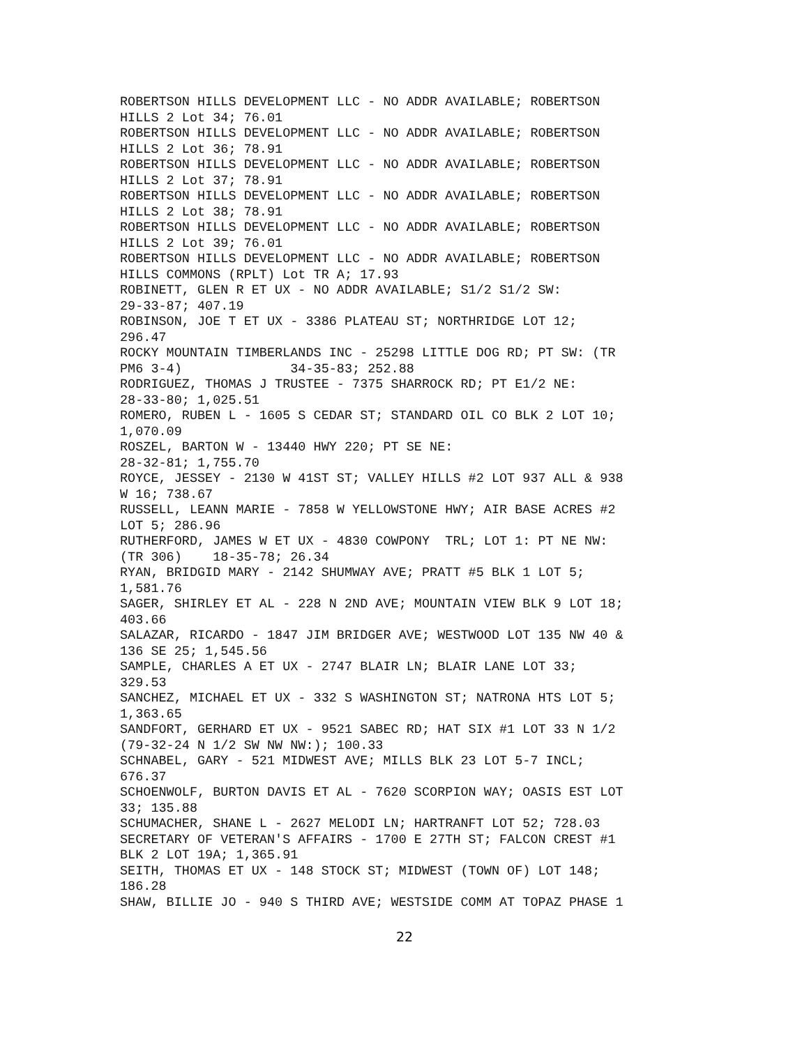ROBERTSON HILLS DEVELOPMENT LLC - NO ADDR AVAILABLE; ROBERTSON
HILLS 2 Lot 34; 76.01
ROBERTSON HILLS DEVELOPMENT LLC - NO ADDR AVAILABLE; ROBERTSON
HILLS 2 Lot 36; 78.91
ROBERTSON HILLS DEVELOPMENT LLC - NO ADDR AVAILABLE; ROBERTSON
HILLS 2 Lot 37; 78.91
ROBERTSON HILLS DEVELOPMENT LLC - NO ADDR AVAILABLE; ROBERTSON
HILLS 2 Lot 38; 78.91
ROBERTSON HILLS DEVELOPMENT LLC - NO ADDR AVAILABLE; ROBERTSON
HILLS 2 Lot 39; 76.01
ROBERTSON HILLS DEVELOPMENT LLC - NO ADDR AVAILABLE; ROBERTSON
HILLS COMMONS (RPLT) Lot TR A; 17.93
ROBINETT, GLEN R ET UX - NO ADDR AVAILABLE; S1/2 S1/2 SW:
29-33-87; 407.19
ROBINSON, JOE T ET UX - 3386 PLATEAU ST; NORTHRIDGE LOT 12;
296.47
ROCKY MOUNTAIN TIMBERLANDS INC - 25298 LITTLE DOG RD; PT SW: (TR
PM6 3-4)              34-35-83; 252.88
RODRIGUEZ, THOMAS J TRUSTEE - 7375 SHARROCK RD; PT E1/2 NE:
28-33-80; 1,025.51
ROMERO, RUBEN L - 1605 S CEDAR ST; STANDARD OIL CO BLK 2 LOT 10;
1,070.09
ROSZEL, BARTON W - 13440 HWY 220; PT SE NE:
28-32-81; 1,755.70
ROYCE, JESSEY - 2130 W 41ST ST; VALLEY HILLS #2 LOT 937 ALL & 938
W 16; 738.67
RUSSELL, LEANN MARIE - 7858 W YELLOWSTONE HWY; AIR BASE ACRES #2
LOT 5; 286.96
RUTHERFORD, JAMES W ET UX - 4830 COWPONY  TRL; LOT 1: PT NE NW:
(TR 306)    18-35-78; 26.34
RYAN, BRIDGID MARY - 2142 SHUMWAY AVE; PRATT #5 BLK 1 LOT 5;
1,581.76
SAGER, SHIRLEY ET AL - 228 N 2ND AVE; MOUNTAIN VIEW BLK 9 LOT 18;
403.66
SALAZAR, RICARDO - 1847 JIM BRIDGER AVE; WESTWOOD LOT 135 NW 40 &
136 SE 25; 1,545.56
SAMPLE, CHARLES A ET UX - 2747 BLAIR LN; BLAIR LANE LOT 33;
329.53
SANCHEZ, MICHAEL ET UX - 332 S WASHINGTON ST; NATRONA HTS LOT 5;
1,363.65
SANDFORT, GERHARD ET UX - 9521 SABEC RD; HAT SIX #1 LOT 33 N 1/2
(79-32-24 N 1/2 SW NW NW:); 100.33
SCHNABEL, GARY - 521 MIDWEST AVE; MILLS BLK 23 LOT 5-7 INCL;
676.37
SCHOENWOLF, BURTON DAVIS ET AL - 7620 SCORPION WAY; OASIS EST LOT
33; 135.88
SCHUMACHER, SHANE L - 2627 MELODI LN; HARTRANFT LOT 52; 728.03
SECRETARY OF VETERAN'S AFFAIRS - 1700 E 27TH ST; FALCON CREST #1
BLK 2 LOT 19A; 1,365.91
SEITH, THOMAS ET UX - 148 STOCK ST; MIDWEST (TOWN OF) LOT 148;
186.28
SHAW, BILLIE JO - 940 S THIRD AVE; WESTSIDE COMM AT TOPAZ PHASE 1
22